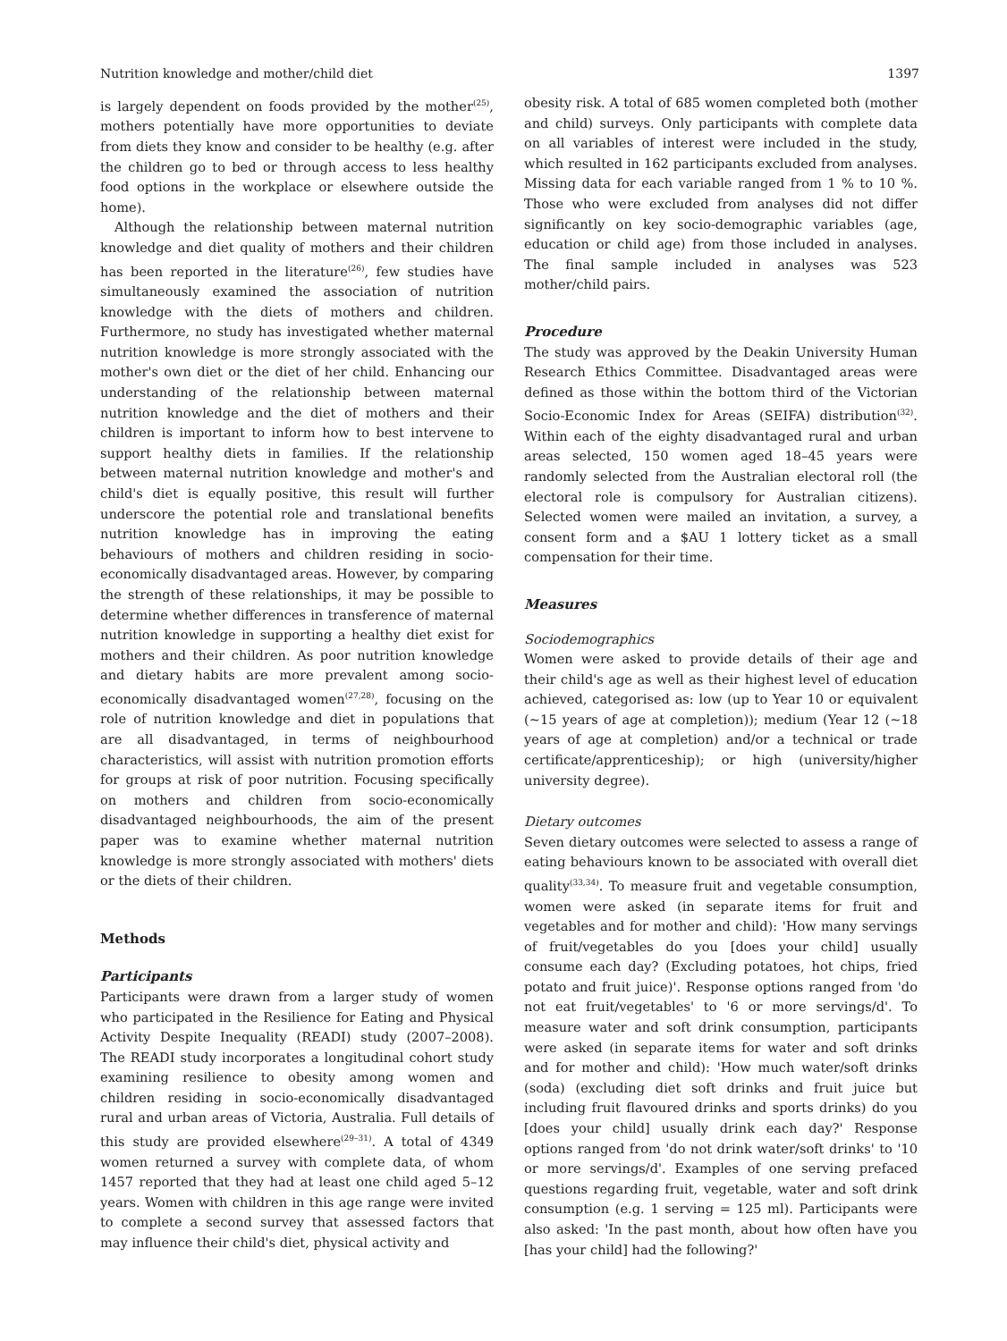Nutrition knowledge and mother/child diet 1397
is largely dependent on foods provided by the mother<sup>(25)</sup>, mothers potentially have more opportunities to deviate from diets they know and consider to be healthy (e.g. after the children go to bed or through access to less healthy food options in the workplace or elsewhere outside the home).
Although the relationship between maternal nutrition knowledge and diet quality of mothers and their children has been reported in the literature<sup>(26)</sup>, few studies have simultaneously examined the association of nutrition knowledge with the diets of mothers and children. Furthermore, no study has investigated whether maternal nutrition knowledge is more strongly associated with the mother's own diet or the diet of her child. Enhancing our understanding of the relationship between maternal nutrition knowledge and the diet of mothers and their children is important to inform how to best intervene to support healthy diets in families. If the relationship between maternal nutrition knowledge and mother's and child's diet is equally positive, this result will further underscore the potential role and translational benefits nutrition knowledge has in improving the eating behaviours of mothers and children residing in socio-economically disadvantaged areas. However, by comparing the strength of these relationships, it may be possible to determine whether differences in transference of maternal nutrition knowledge in supporting a healthy diet exist for mothers and their children. As poor nutrition knowledge and dietary habits are more prevalent among socio-economically disadvantaged women<sup>(27,28)</sup>, focusing on the role of nutrition knowledge and diet in populations that are all disadvantaged, in terms of neighbourhood characteristics, will assist with nutrition promotion efforts for groups at risk of poor nutrition. Focusing specifically on mothers and children from socio-economically disadvantaged neighbourhoods, the aim of the present paper was to examine whether maternal nutrition knowledge is more strongly associated with mothers' diets or the diets of their children.
Methods
Participants
Participants were drawn from a larger study of women who participated in the Resilience for Eating and Physical Activity Despite Inequality (READI) study (2007–2008). The READI study incorporates a longitudinal cohort study examining resilience to obesity among women and children residing in socio-economically disadvantaged rural and urban areas of Victoria, Australia. Full details of this study are provided elsewhere<sup>(29–31)</sup>. A total of 4349 women returned a survey with complete data, of whom 1457 reported that they had at least one child aged 5–12 years. Women with children in this age range were invited to complete a second survey that assessed factors that may influence their child's diet, physical activity and
obesity risk. A total of 685 women completed both (mother and child) surveys. Only participants with complete data on all variables of interest were included in the study, which resulted in 162 participants excluded from analyses. Missing data for each variable ranged from 1 % to 10 %. Those who were excluded from analyses did not differ significantly on key socio-demographic variables (age, education or child age) from those included in analyses. The final sample included in analyses was 523 mother/child pairs.
Procedure
The study was approved by the Deakin University Human Research Ethics Committee. Disadvantaged areas were defined as those within the bottom third of the Victorian Socio-Economic Index for Areas (SEIFA) distribution<sup>(32)</sup>. Within each of the eighty disadvantaged rural and urban areas selected, 150 women aged 18–45 years were randomly selected from the Australian electoral roll (the electoral role is compulsory for Australian citizens). Selected women were mailed an invitation, a survey, a consent form and a $AU 1 lottery ticket as a small compensation for their time.
Measures
Sociodemographics
Women were asked to provide details of their age and their child's age as well as their highest level of education achieved, categorised as: low (up to Year 10 or equivalent (~15 years of age at completion)); medium (Year 12 (~18 years of age at completion) and/or a technical or trade certificate/apprenticeship); or high (university/higher university degree).
Dietary outcomes
Seven dietary outcomes were selected to assess a range of eating behaviours known to be associated with overall diet quality<sup>(33,34)</sup>. To measure fruit and vegetable consumption, women were asked (in separate items for fruit and vegetables and for mother and child): 'How many servings of fruit/vegetables do you [does your child] usually consume each day? (Excluding potatoes, hot chips, fried potato and fruit juice)'. Response options ranged from 'do not eat fruit/vegetables' to '6 or more servings/d'. To measure water and soft drink consumption, participants were asked (in separate items for water and soft drinks and for mother and child): 'How much water/soft drinks (soda) (excluding diet soft drinks and fruit juice but including fruit flavoured drinks and sports drinks) do you [does your child] usually drink each day?' Response options ranged from 'do not drink water/soft drinks' to '10 or more servings/d'. Examples of one serving prefaced questions regarding fruit, vegetable, water and soft drink consumption (e.g. 1 serving = 125 ml). Participants were also asked: 'In the past month, about how often have you [has your child] had the following?'